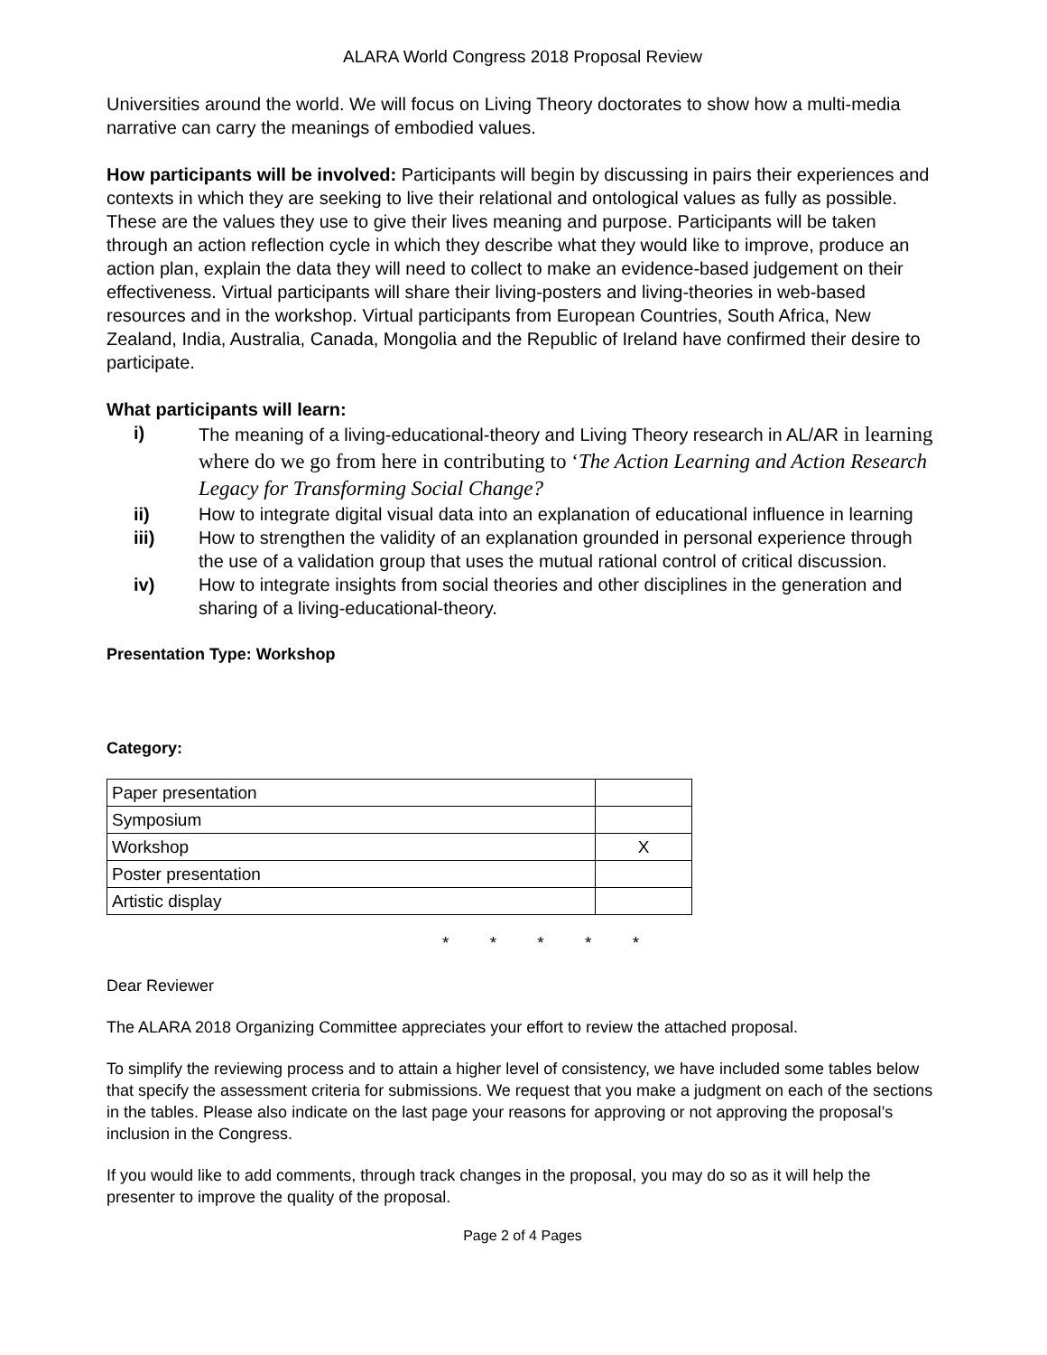ALARA World Congress 2018 Proposal Review
Universities around the world. We will focus on Living Theory doctorates to show how a multi-media narrative can carry the meanings of embodied values.
How participants will be involved: Participants will begin by discussing in pairs their experiences and contexts in which they are seeking to live their relational and ontological values as fully as possible. These are the values they use to give their lives meaning and purpose. Participants will be taken through an action reflection cycle in which they describe what they would like to improve, produce an action plan, explain the data they will need to collect to make an evidence-based judgement on their effectiveness. Virtual participants will share their living-posters and living-theories in web-based resources and in the workshop. Virtual participants from European Countries, South Africa, New Zealand, India, Australia, Canada, Mongolia and the Republic of Ireland have confirmed their desire to participate.
What participants will learn:
i) The meaning of a living-educational-theory and Living Theory research in AL/AR in learning where do we go from here in contributing to ‘The Action Learning and Action Research Legacy for Transforming Social Change?
ii) How to integrate digital visual data into an explanation of educational influence in learning
iii) How to strengthen the validity of an explanation grounded in personal experience through the use of a validation group that uses the mutual rational control of critical discussion.
iv) How to integrate insights from social theories and other disciplines in the generation and sharing of a living-educational-theory.
Presentation Type: Workshop
Category:
| Paper presentation | |
| Symposium | |
| Workshop | X |
| Poster presentation | |
| Artistic display | |
* * * * *
Dear Reviewer
The ALARA 2018 Organizing Committee appreciates your effort to review the attached proposal.
To simplify the reviewing process and to attain a higher level of consistency, we have included some tables below that specify the assessment criteria for submissions. We request that you make a judgment on each of the sections in the tables. Please also indicate on the last page your reasons for approving or not approving the proposal’s inclusion in the Congress.
If you would like to add comments, through track changes in the proposal, you may do so as it will help the presenter to improve the quality of the proposal.
Page 2 of 4 Pages